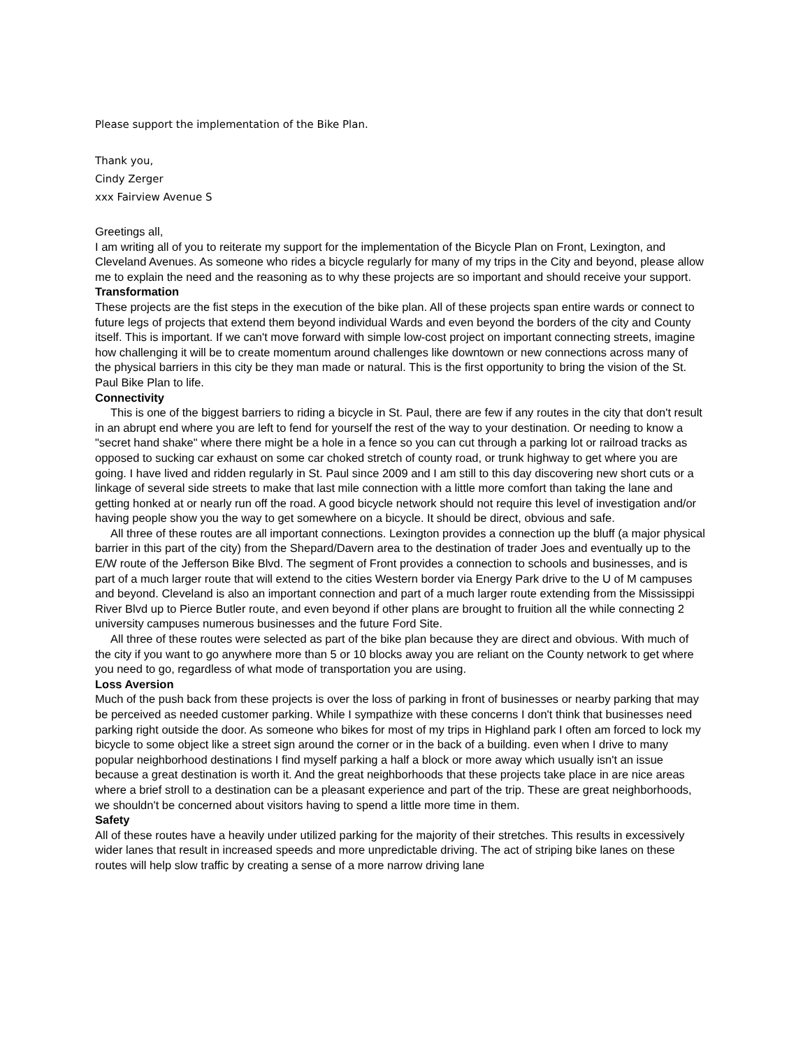Please support the implementation of the Bike Plan.
Thank you,
Cindy Zerger
xxx Fairview Avenue S
Greetings all,
I am writing all of you to reiterate my support for the implementation of the Bicycle Plan on Front, Lexington, and Cleveland Avenues. As someone who rides a bicycle regularly for many of my trips in the City and beyond, please allow me to explain the need and the reasoning as to why these projects are so important and should receive your support.
Transformation
These projects are the fist steps in the execution of the bike plan. All of these projects span entire wards or connect to future legs of projects that extend them beyond individual Wards and even beyond the borders of the city and County itself. This is important. If we can't move forward with simple low-cost project on important connecting streets, imagine how challenging it will be to create momentum around challenges like downtown or new connections across many of the physical barriers in this city be they man made or natural. This is the first opportunity to bring the vision of the St. Paul Bike Plan to life.
Connectivity
This is one of the biggest barriers to riding a bicycle in St. Paul, there are few if any routes in the city that don't result in an abrupt end where you are left to fend for yourself the rest of the way to your destination. Or needing to know a "secret hand shake" where there might be a hole in a fence so you can cut through a parking lot or railroad tracks as opposed to sucking car exhaust on some car choked stretch of county road, or trunk highway to get where you are going. I have lived and ridden regularly in St. Paul since 2009 and I am still to this day discovering new short cuts or a linkage of several side streets to make that last mile connection with a little more comfort than taking the lane and getting honked at or nearly run off the road. A good bicycle network should not require this level of investigation and/or having people show you the way to get somewhere on a bicycle. It should be direct, obvious and safe.
All three of these routes are all important connections. Lexington provides a connection up the bluff (a major physical barrier in this part of the city) from the Shepard/Davern area to the destination of trader Joes and eventually up to the E/W route of the Jefferson Bike Blvd. The segment of Front provides a connection to schools and businesses, and is part of a much larger route that will extend to the cities Western border via Energy Park drive to the U of M campuses and beyond. Cleveland is also an important connection and part of a much larger route extending from the Mississippi River Blvd up to Pierce Butler route, and even beyond if other plans are brought to fruition all the while connecting 2 university campuses numerous businesses and the future Ford Site.
All three of these routes were selected as part of the bike plan because they are direct and obvious. With much of the city if you want to go anywhere more than 5 or 10 blocks away you are reliant on the County network to get where you need to go, regardless of what mode of transportation you are using.
Loss Aversion
Much of the push back from these projects is over the loss of parking in front of businesses or nearby parking that may be perceived as needed customer parking. While I sympathize with these concerns I don't think that businesses need parking right outside the door. As someone who bikes for most of my trips in Highland park I often am forced to lock my bicycle to some object like a street sign around the corner or in the back of a building. even when I drive to many popular neighborhood destinations I find myself parking a half a block or more away which usually isn't an issue because a great destination is worth it. And the great neighborhoods that these projects take place in are nice areas where a brief stroll to a destination can be a pleasant experience and part of the trip. These are great neighborhoods, we shouldn't be concerned about visitors having to spend a little more time in them.
Safety
All of these routes have a heavily under utilized parking for the majority of their stretches. This results in excessively wider lanes that result in increased speeds and more unpredictable driving. The act of striping bike lanes on these routes will help slow traffic by creating a sense of a more narrow driving lane